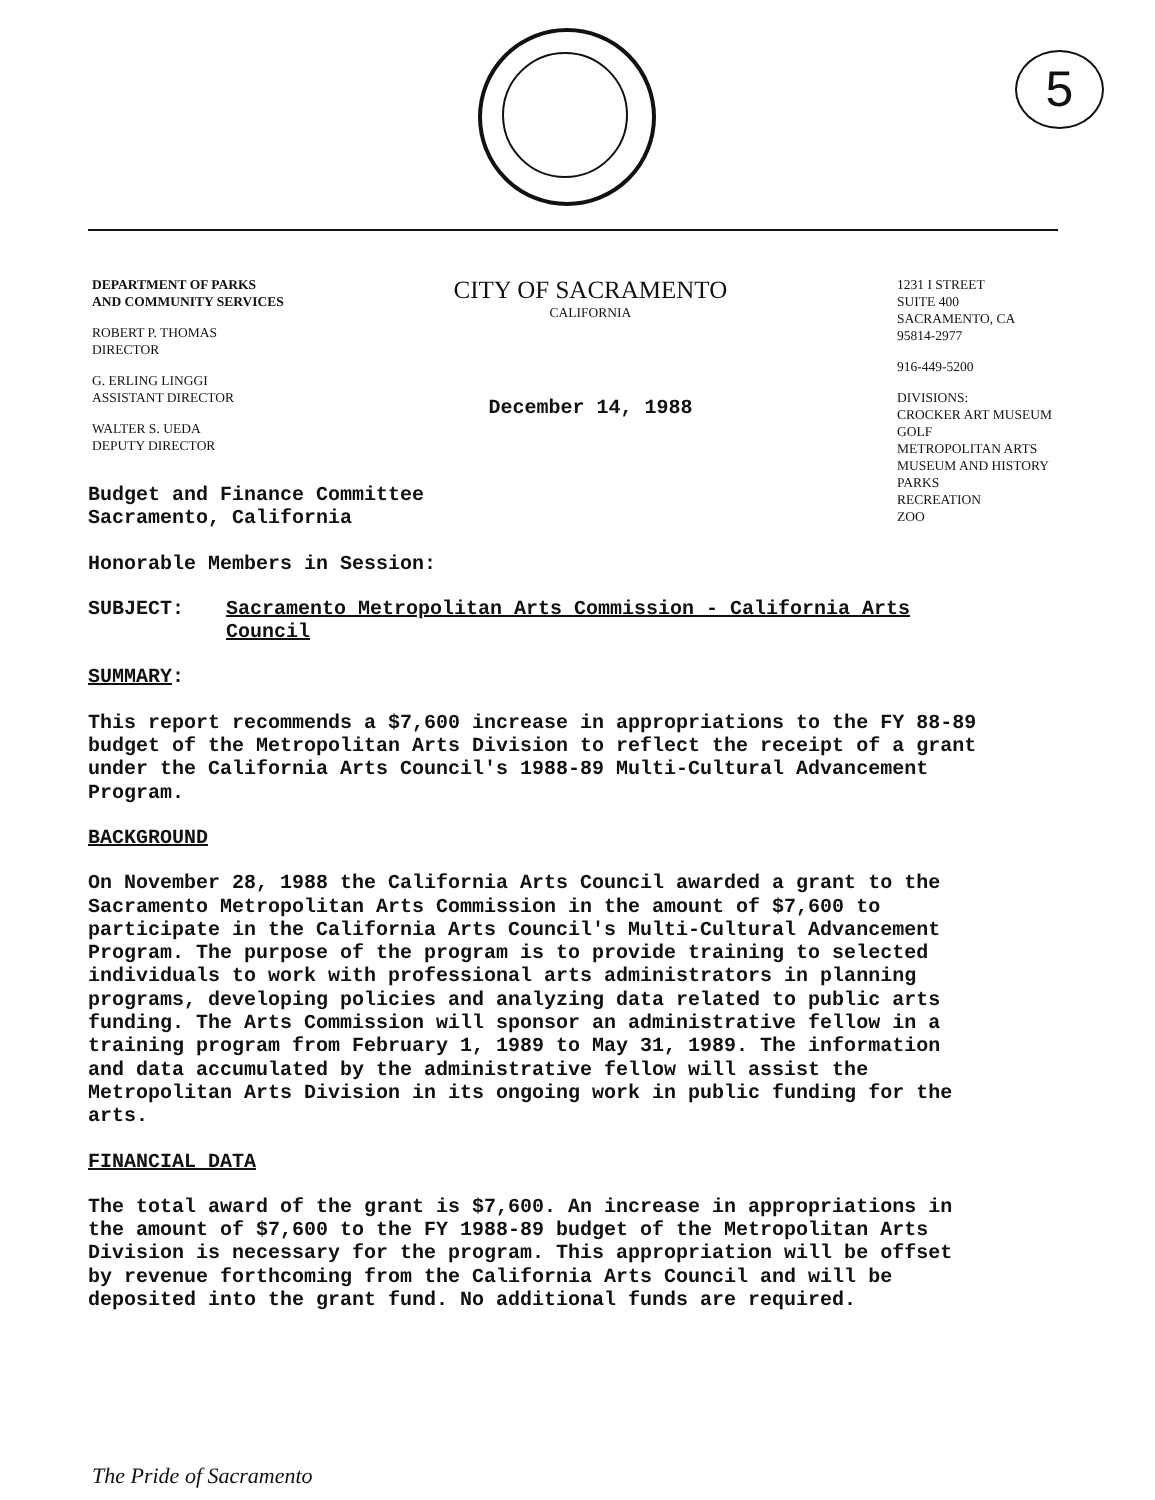5
DEPARTMENT OF PARKS
AND COMMUNITY SERVICES
ROBERT P. THOMAS
DIRECTOR
G. ERLING LINGGI
ASSISTANT DIRECTOR
WALTER S. UEDA
DEPUTY DIRECTOR
CITY OF SACRAMENTO
CALIFORNIA
December 14, 1988
1231 I STREET
SUITE 400
SACRAMENTO, CA
95814-2977
916-449-5200
DIVISIONS:
CROCKER ART MUSEUM
GOLF
METROPOLITAN ARTS
MUSEUM AND HISTORY
PARKS
RECREATION
ZOO
Budget and Finance Committee
Sacramento, California
Honorable Members in Session:
SUBJECT: Sacramento Metropolitan Arts Commission - California Arts Council
SUMMARY:
This report recommends a $7,600 increase in appropriations to the FY 88-89 budget of the Metropolitan Arts Division to reflect the receipt of a grant under the California Arts Council's 1988-89 Multi-Cultural Advancement Program.
BACKGROUND
On November 28, 1988 the California Arts Council awarded a grant to the Sacramento Metropolitan Arts Commission in the amount of $7,600 to participate in the California Arts Council's Multi-Cultural Advancement Program. The purpose of the program is to provide training to selected individuals to work with professional arts administrators in planning programs, developing policies and analyzing data related to public arts funding. The Arts Commission will sponsor an administrative fellow in a training program from February 1, 1989 to May 31, 1989. The information and data accumulated by the administrative fellow will assist the Metropolitan Arts Division in its ongoing work in public funding for the arts.
FINANCIAL DATA
The total award of the grant is $7,600. An increase in appropriations in the amount of $7,600 to the FY 1988-89 budget of the Metropolitan Arts Division is necessary for the program. This appropriation will be offset by revenue forthcoming from the California Arts Council and will be deposited into the grant fund. No additional funds are required.
The Pride of Sacramento